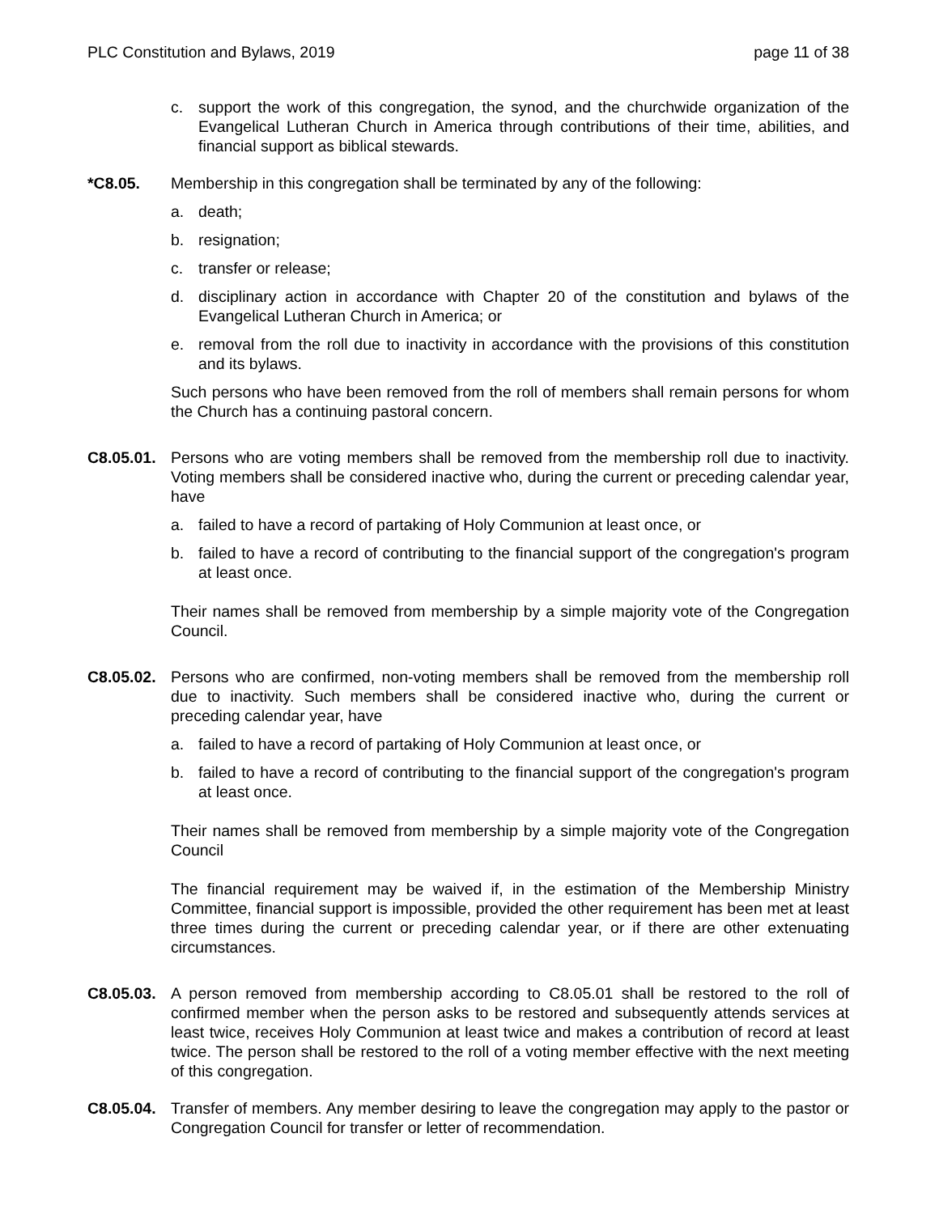PLC Constitution and Bylaws, 2019 page 11 of 38
c. support the work of this congregation, the synod, and the churchwide organization of the Evangelical Lutheran Church in America through contributions of their time, abilities, and financial support as biblical stewards.
*C8.05. Membership in this congregation shall be terminated by any of the following:
a. death;
b. resignation;
c. transfer or release;
d. disciplinary action in accordance with Chapter 20 of the constitution and bylaws of the Evangelical Lutheran Church in America; or
e. removal from the roll due to inactivity in accordance with the provisions of this constitution and its bylaws.
Such persons who have been removed from the roll of members shall remain persons for whom the Church has a continuing pastoral concern.
C8.05.01.
Persons who are voting members shall be removed from the membership roll due to inactivity. Voting members shall be considered inactive who, during the current or preceding calendar year, have
a. failed to have a record of partaking of Holy Communion at least once, or
b. failed to have a record of contributing to the financial support of the congregation's program at least once.
Their names shall be removed from membership by a simple majority vote of the Congregation Council.
C8.05.02.
Persons who are confirmed, non-voting members shall be removed from the membership roll due to inactivity. Such members shall be considered inactive who, during the current or preceding calendar year, have
a. failed to have a record of partaking of Holy Communion at least once, or
b. failed to have a record of contributing to the financial support of the congregation's program at least once.
Their names shall be removed from membership by a simple majority vote of the Congregation Council
The financial requirement may be waived if, in the estimation of the Membership Ministry Committee, financial support is impossible, provided the other requirement has been met at least three times during the current or preceding calendar year, or if there are other extenuating circumstances.
C8.05.03.
A person removed from membership according to C8.05.01 shall be restored to the roll of confirmed member when the person asks to be restored and subsequently attends services at least twice, receives Holy Communion at least twice and makes a contribution of record at least twice. The person shall be restored to the roll of a voting member effective with the next meeting of this congregation.
C8.05.04.
Transfer of members. Any member desiring to leave the congregation may apply to the pastor or Congregation Council for transfer or letter of recommendation.